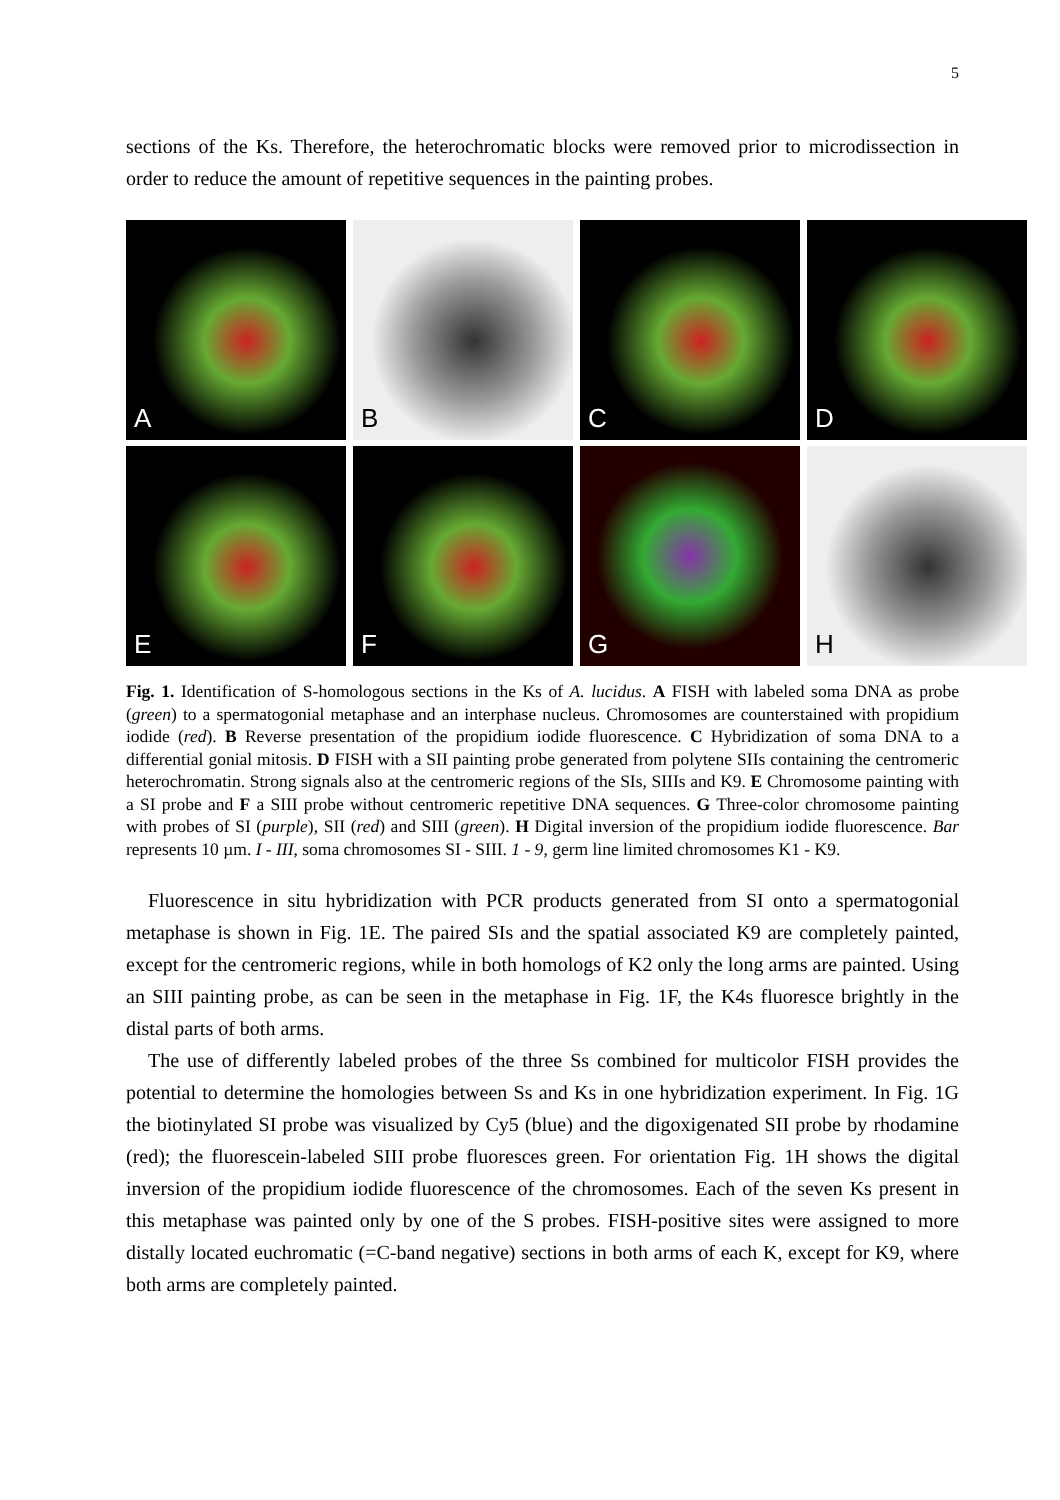5
sections of the Ks. Therefore, the heterochromatic blocks were removed prior to microdissection in order to reduce the amount of repetitive sequences in the painting probes.
A
B
C
D
E
F
G
H
Fig. 1. Identification of S-homologous sections in the Ks of A. lucidus. A FISH with labeled soma DNA as probe (green) to a spermatogonial metaphase and an interphase nucleus. Chromosomes are counterstained with propidium iodide (red). B Reverse presentation of the propidium iodide fluorescence. C Hybridization of soma DNA to a differential gonial mitosis. D FISH with a SII painting probe generated from polytene SIIs containing the centromeric heterochromatin. Strong signals also at the centromeric regions of the SIs, SIIIs and K9. E Chromosome painting with a SI probe and F a SIII probe without centromeric repetitive DNA sequences. G Three-color chromosome painting with probes of SI (purple), SII (red) and SIII (green). H Digital inversion of the propidium iodide fluorescence. Bar represents 10 µm. I - III, soma chromosomes SI - SIII. 1 - 9, germ line limited chromosomes K1 - K9.
Fluorescence in situ hybridization with PCR products generated from SI onto a spermatogonial metaphase is shown in Fig. 1E. The paired SIs and the spatial associated K9 are completely painted, except for the centromeric regions, while in both homologs of K2 only the long arms are painted. Using an SIII painting probe, as can be seen in the metaphase in Fig. 1F, the K4s fluoresce brightly in the distal parts of both arms.
The use of differently labeled probes of the three Ss combined for multicolor FISH provides the potential to determine the homologies between Ss and Ks in one hybridization experiment. In Fig. 1G the biotinylated SI probe was visualized by Cy5 (blue) and the digoxigenated SII probe by rhodamine (red); the fluorescein-labeled SIII probe fluoresces green. For orientation Fig. 1H shows the digital inversion of the propidium iodide fluorescence of the chromosomes. Each of the seven Ks present in this metaphase was painted only by one of the S probes. FISH-positive sites were assigned to more distally located euchromatic (=C-band negative) sections in both arms of each K, except for K9, where both arms are completely painted.